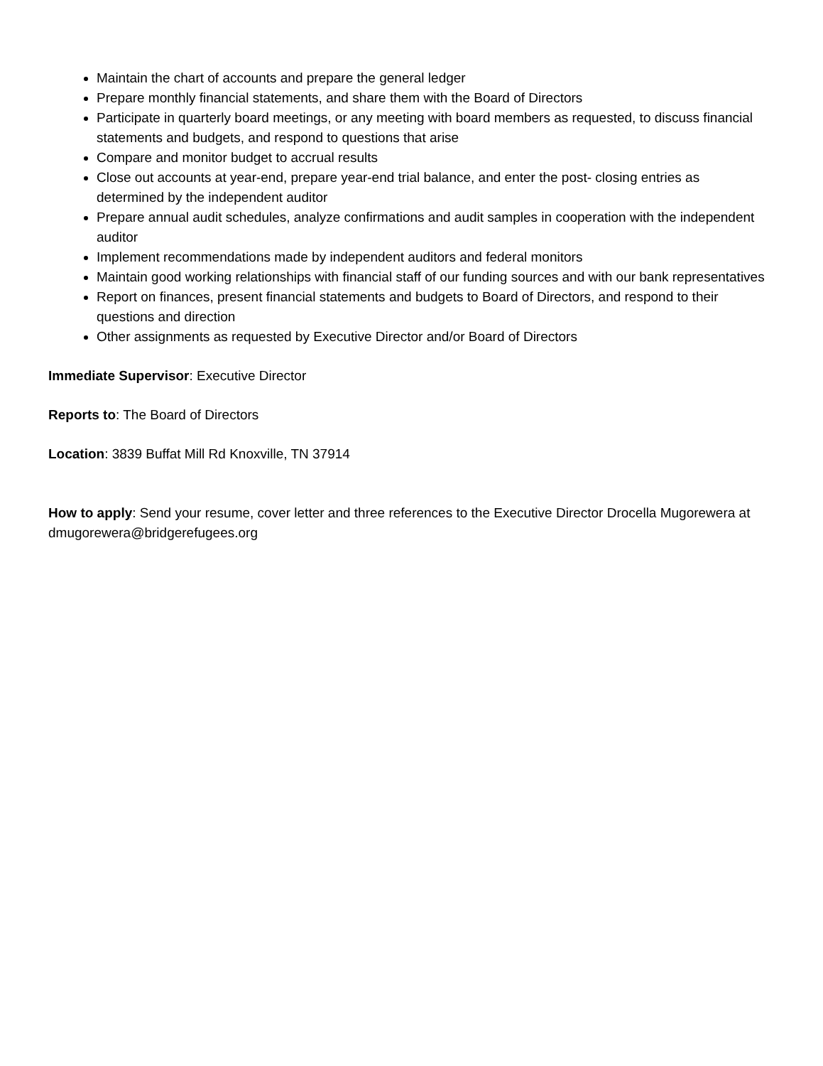Maintain the chart of accounts and prepare the general ledger
Prepare monthly financial statements, and share them with the Board of Directors
Participate in quarterly board meetings, or any meeting with board members as requested, to discuss financial statements and budgets, and respond to questions that arise
Compare and monitor budget to accrual results
Close out accounts at year-end, prepare year-end trial balance, and enter the post- closing entries as determined by the independent auditor
Prepare annual audit schedules, analyze confirmations and audit samples in cooperation with the independent auditor
Implement recommendations made by independent auditors and federal monitors
Maintain good working relationships with financial staff of our funding sources and with our bank representatives
Report on finances, present financial statements and budgets to Board of Directors, and respond to their questions and direction
Other assignments as requested by Executive Director and/or Board of Directors
Immediate Supervisor: Executive Director
Reports to: The Board of Directors
Location: 3839 Buffat Mill Rd Knoxville, TN 37914
How to apply: Send your resume, cover letter and three references to the Executive Director Drocella Mugorewera at dmugorewera@bridgerefugees.org